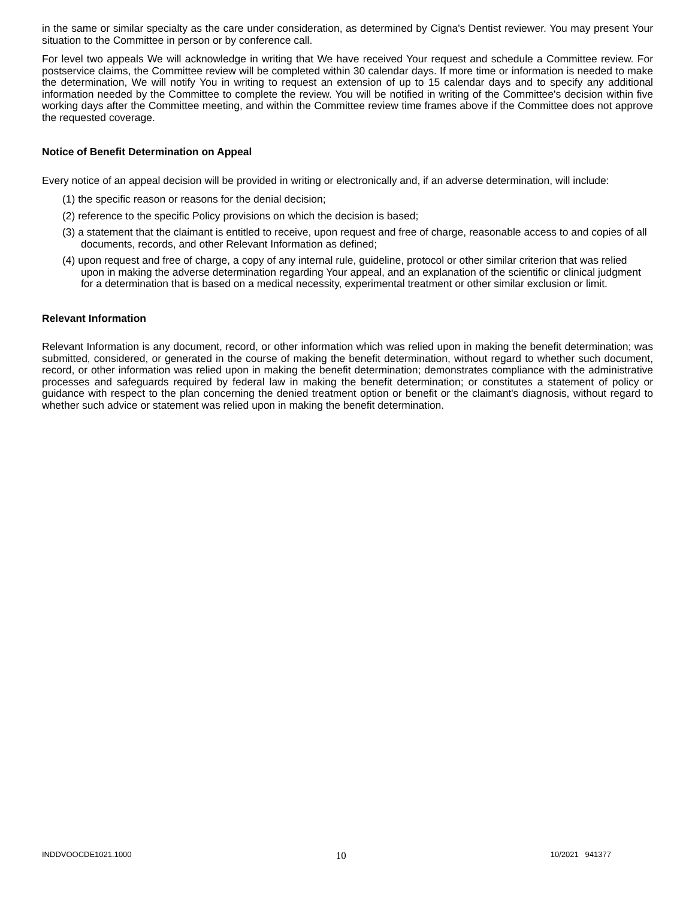in the same or similar specialty as the care under consideration, as determined by Cigna's Dentist reviewer. You may present Your situation to the Committee in person or by conference call.
For level two appeals We will acknowledge in writing that We have received Your request and schedule a Committee review. For postservice claims, the Committee review will be completed within 30 calendar days. If more time or information is needed to make the determination, We will notify You in writing to request an extension of up to 15 calendar days and to specify any additional information needed by the Committee to complete the review. You will be notified in writing of the Committee's decision within five working days after the Committee meeting, and within the Committee review time frames above if the Committee does not approve the requested coverage.
Notice of Benefit Determination on Appeal
Every notice of an appeal decision will be provided in writing or electronically and, if an adverse determination, will include:
(1) the specific reason or reasons for the denial decision;
(2) reference to the specific Policy provisions on which the decision is based;
(3) a statement that the claimant is entitled to receive, upon request and free of charge, reasonable access to and copies of all documents, records, and other Relevant Information as defined;
(4) upon request and free of charge, a copy of any internal rule, guideline, protocol or other similar criterion that was relied upon in making the adverse determination regarding Your appeal, and an explanation of the scientific or clinical judgment for a determination that is based on a medical necessity, experimental treatment or other similar exclusion or limit.
Relevant Information
Relevant Information is any document, record, or other information which was relied upon in making the benefit determination; was submitted, considered, or generated in the course of making the benefit determination, without regard to whether such document, record, or other information was relied upon in making the benefit determination; demonstrates compliance with the administrative processes and safeguards required by federal law in making the benefit determination; or constitutes a statement of policy or guidance with respect to the plan concerning the denied treatment option or benefit or the claimant's diagnosis, without regard to whether such advice or statement was relied upon in making the benefit determination.
INDDVOOCDE1021.1000 10 10/2021 941377